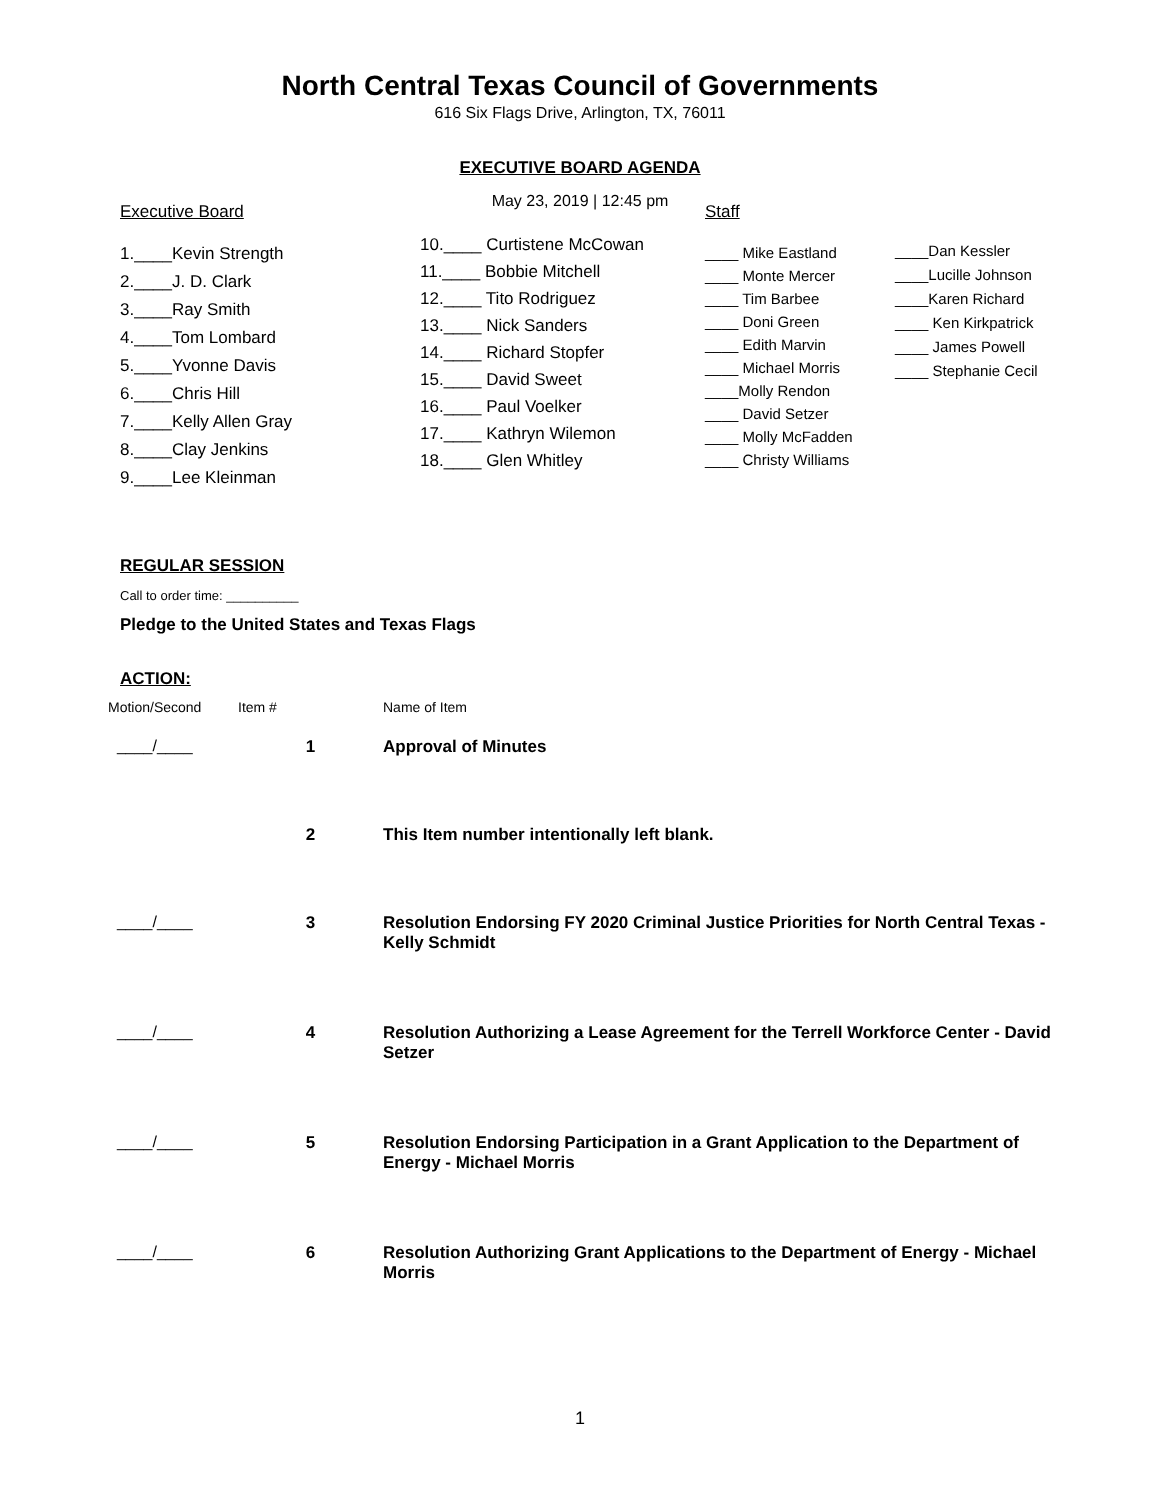North Central Texas Council of Governments
616 Six Flags Drive, Arlington, TX, 76011
EXECUTIVE BOARD AGENDA
May 23, 2019 | 12:45 pm
Executive Board
1.____Kevin Strength
2.____J. D. Clark
3.____Ray Smith
4.____Tom Lombard
5.____Yvonne Davis
6.____Chris Hill
7.____Kelly Allen Gray
8.____Clay Jenkins
9.____Lee Kleinman
10.____ Curtistene McCowan
11.____ Bobbie Mitchell
12.____ Tito Rodriguez
13.____ Nick Sanders
14.____ Richard Stopfer
15.____ David Sweet
16.____ Paul Voelker
17.____ Kathryn Wilemon
18.____ Glen Whitley
Staff
____ Mike Eastland
____ Monte Mercer
____ Tim Barbee
____ Doni Green
____ Edith Marvin
____ Michael Morris
____Molly Rendon
____ David Setzer
____ Molly McFadden
____ Christy Williams
____Dan Kessler
____Lucille Johnson
____Karen Richard
____ Ken Kirkpatrick
____ James Powell
____ Stephanie Cecil
REGULAR SESSION
Call to order time: __________
Pledge to the United States and Texas Flags
ACTION:
| Motion/Second | Item # | Name of Item |
| --- | --- | --- |
| ____/____ | 1 | Approval of Minutes |
| | 2 | This Item number intentionally left blank. |
| ____/____ | 3 | Resolution Endorsing FY 2020 Criminal Justice Priorities for North Central Texas - Kelly Schmidt |
| ____/____ | 4 | Resolution Authorizing a Lease Agreement for the Terrell Workforce Center - David Setzer |
| ____/____ | 5 | Resolution Endorsing Participation in a Grant Application to the Department of Energy - Michael Morris |
| ____/____ | 6 | Resolution Authorizing Grant Applications to the Department of Energy - Michael Morris |
1